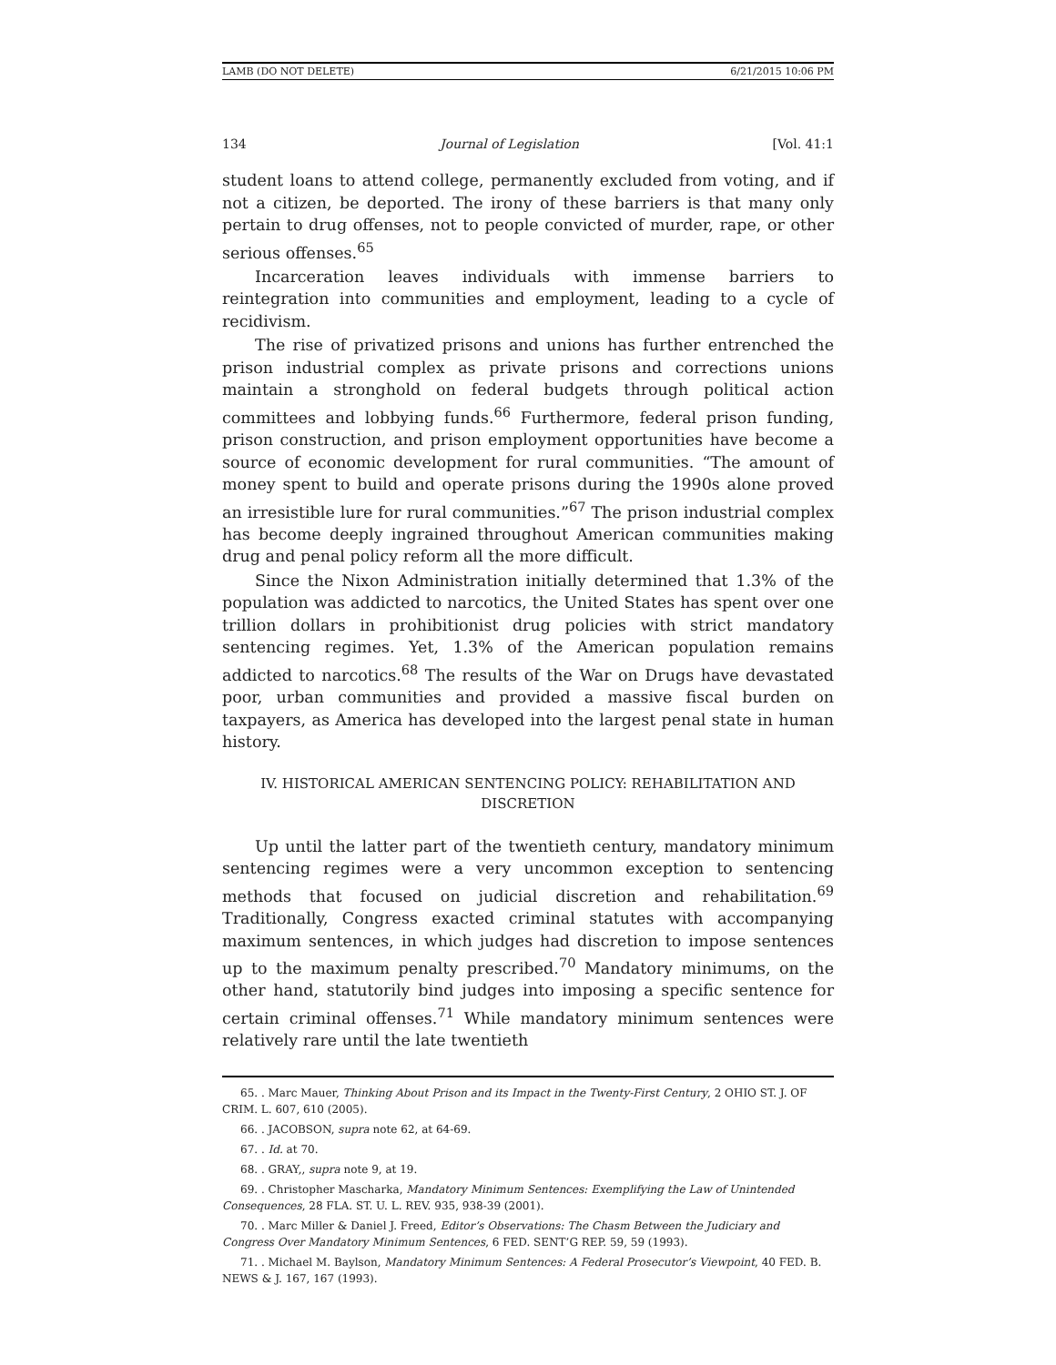LAMB (DO NOT DELETE) 6/21/2015 10:06 PM
134 Journal of Legislation [Vol. 41:1
student loans to attend college, permanently excluded from voting, and if not a citizen, be deported. The irony of these barriers is that many only pertain to drug offenses, not to people convicted of murder, rape, or other serious offenses.<sup>65</sup>
Incarceration leaves individuals with immense barriers to reintegration into communities and employment, leading to a cycle of recidivism.
The rise of privatized prisons and unions has further entrenched the prison industrial complex as private prisons and corrections unions maintain a stronghold on federal budgets through political action committees and lobbying funds.<sup>66</sup> Furthermore, federal prison funding, prison construction, and prison employment opportunities have become a source of economic development for rural communities. “The amount of money spent to build and operate prisons during the 1990s alone proved an irresistible lure for rural communities.”<sup>67</sup> The prison industrial complex has become deeply ingrained throughout American communities making drug and penal policy reform all the more difficult.
Since the Nixon Administration initially determined that 1.3% of the population was addicted to narcotics, the United States has spent over one trillion dollars in prohibitionist drug policies with strict mandatory sentencing regimes. Yet, 1.3% of the American population remains addicted to narcotics.<sup>68</sup> The results of the War on Drugs have devastated poor, urban communities and provided a massive fiscal burden on taxpayers, as America has developed into the largest penal state in human history.
IV. HISTORICAL AMERICAN SENTENCING POLICY: REHABILITATION AND DISCRETION
Up until the latter part of the twentieth century, mandatory minimum sentencing regimes were a very uncommon exception to sentencing methods that focused on judicial discretion and rehabilitation.<sup>69</sup> Traditionally, Congress exacted criminal statutes with accompanying maximum sentences, in which judges had discretion to impose sentences up to the maximum penalty prescribed.<sup>70</sup> Mandatory minimums, on the other hand, statutorily bind judges into imposing a specific sentence for certain criminal offenses.<sup>71</sup> While mandatory minimum sentences were relatively rare until the late twentieth
65. . Marc Mauer, Thinking About Prison and its Impact in the Twenty-First Century, 2 OHIO ST. J. OF CRIM. L. 607, 610 (2005).
66. . JACOBSON, supra note 62, at 64-69.
67. . Id. at 70.
68. . GRAY,, supra note 9, at 19.
69. . Christopher Mascharka, Mandatory Minimum Sentences: Exemplifying the Law of Unintended Consequences, 28 FLA. ST. U. L. REV. 935, 938-39 (2001).
70. . Marc Miller & Daniel J. Freed, Editor’s Observations: The Chasm Between the Judiciary and Congress Over Mandatory Minimum Sentences, 6 FED. SENT’G REP. 59, 59 (1993).
71. . Michael M. Baylson, Mandatory Minimum Sentences: A Federal Prosecutor’s Viewpoint, 40 FED. B. NEWS & J. 167, 167 (1993).